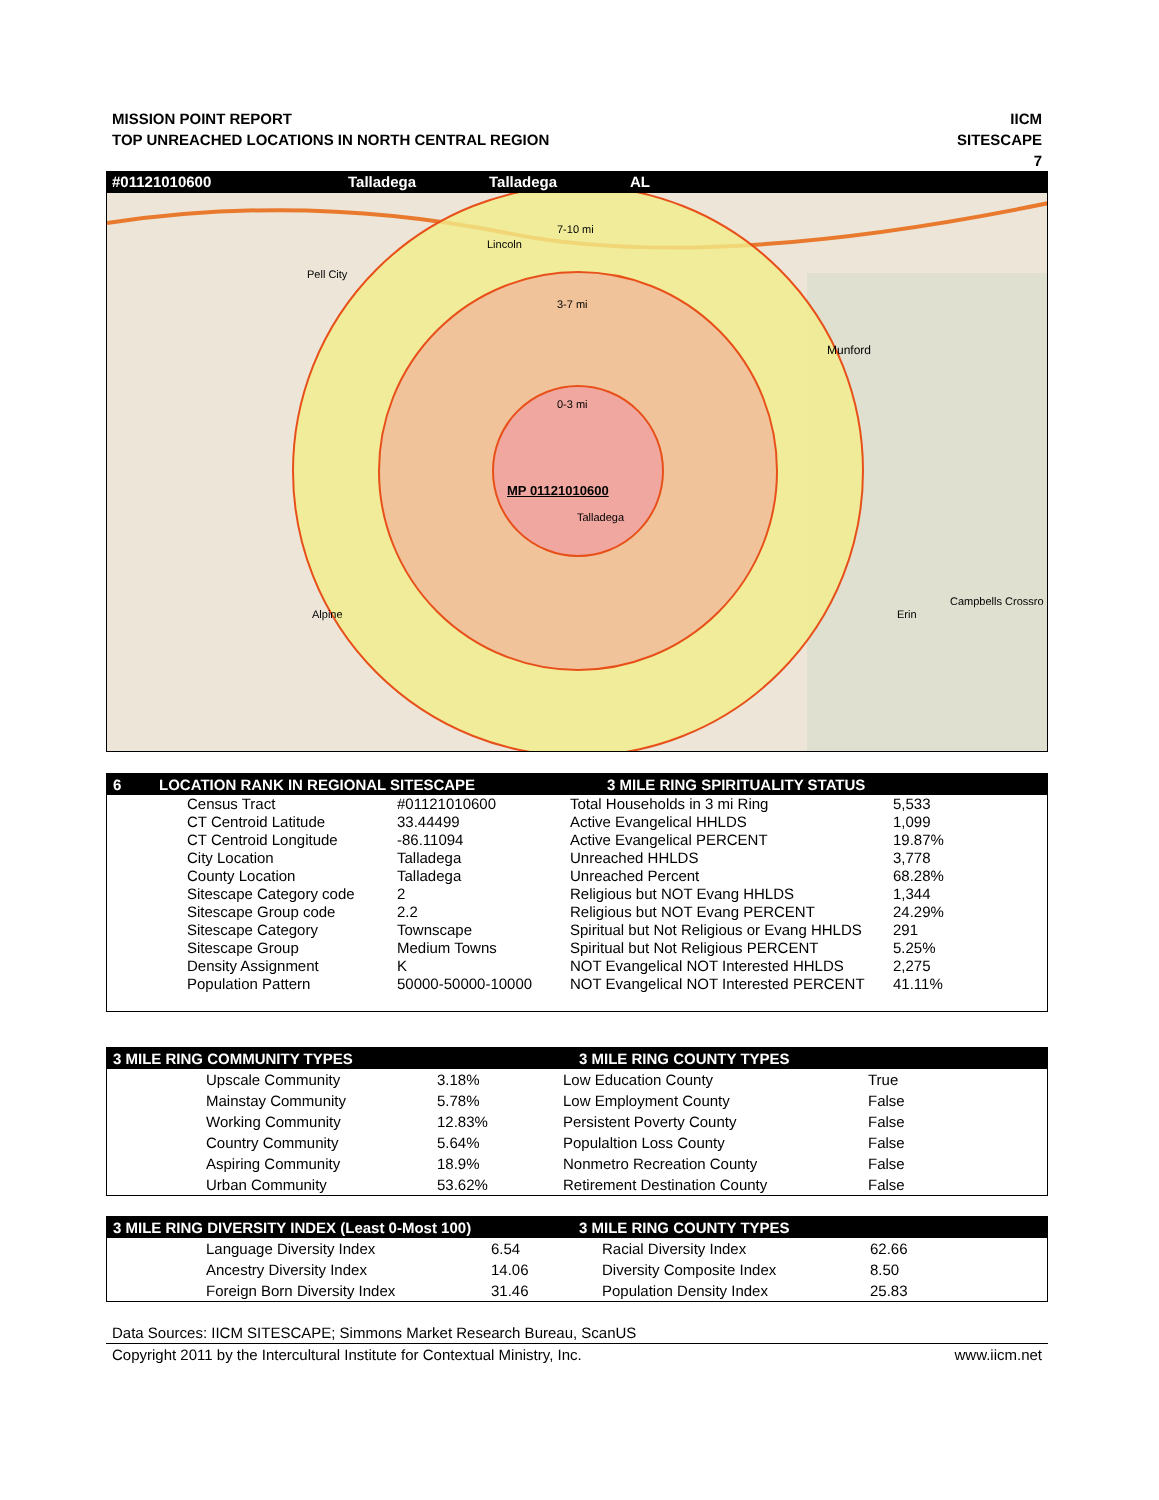MISSION POINT REPORT
TOP UNREACHED LOCATIONS IN NORTH CENTRAL REGION
IICM
SITESCAPE
7
#01121010600 Talladega Talladega AL
Lincoln
Pell City
7-10 mi
3-7 mi
0-3 mi
Munford
MP 01121010600
Talladega
Alpine Erin
Campbells Crossro
6 LOCATION RANK IN REGIONAL SITESCAPE 3 MILE RING SPIRITUALITY STATUS
| Census Tract | #01121010600 | Total Households in 3 mi Ring | 5,533 |
| CT Centroid Latitude | 33.44499 | Active Evangelical HHLDS | 1,099 |
| CT Centroid Longitude | -86.11094 | Active Evangelical PERCENT | 19.87% |
| City Location | Talladega | Unreached HHLDS | 3,778 |
| County Location | Talladega | Unreached Percent | 68.28% |
| Sitescape Category code | 2 | Religious but NOT Evang HHLDS | 1,344 |
| Sitescape Group code | 2.2 | Religious but NOT Evang PERCENT | 24.29% |
| Sitescape Category | Townscape | Spiritual but Not Religious or Evang HHLDS | 291 |
| Sitescape Group | Medium Towns | Spiritual but Not Religious PERCENT | 5.25% |
| Density Assignment | K | NOT Evangelical NOT Interested HHLDS | 2,275 |
| Population Pattern | 50000-50000-10000 | NOT Evangelical NOT Interested PERCENT | 41.11% |
3 MILE RING COMMUNITY TYPES 3 MILE RING COUNTY TYPES
| Upscale Community | 3.18% | Low Education County | True |
| Mainstay Community | 5.78% | Low Employment County | False |
| Working Community | 12.83% | Persistent Poverty County | False |
| Country Community | 5.64% | Populaltion Loss County | False |
| Aspiring Community | 18.9% | Nonmetro Recreation County | False |
| Urban Community | 53.62% | Retirement Destination County | False |
3 MILE RING DIVERSITY INDEX (Least 0-Most 100) 3 MILE RING COUNTY TYPES
| Language Diversity Index | 6.54 | Racial Diversity Index | 62.66 |
| Ancestry Diversity Index | 14.06 | Diversity Composite Index | 8.50 |
| Foreign Born Diversity Index | 31.46 | Population Density Index | 25.83 |
Data Sources: IICM SITESCAPE; Simmons Market Research Bureau, ScanUS
Copyright 2011 by the Intercultural Institute for Contextual Ministry, Inc. www.iicm.net